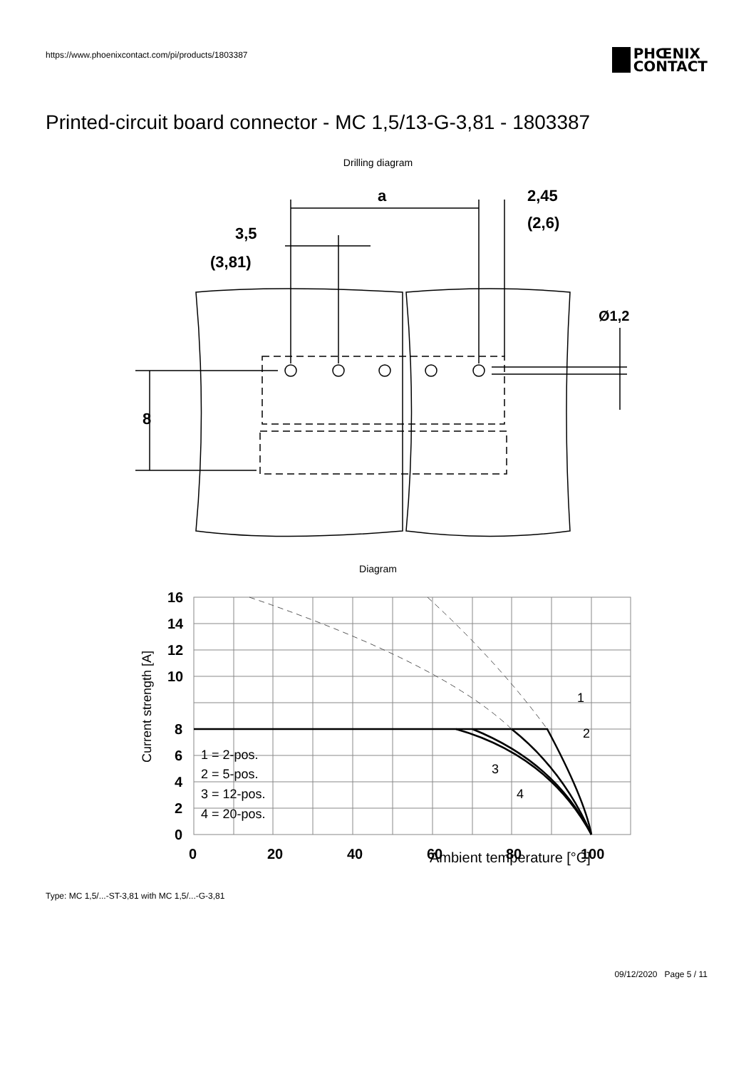https://www.phoenixcontact.com/pi/products/1803387
PHŒNIX
CONTACT
Printed-circuit board connector - MC 1,5/13-G-3,81 - 1803387
Drilling diagram
a
2,45
(2,6)
3,5
(3,81)
8
Ø1,2
Diagram
16
14
12
10
8
6
4
2
0
0
20
40
60
80
100
1 = 2-pos.
2 = 5-pos.
3 = 12-pos.
4 = 20-pos.
1
2
3
4
Current strength [A]
Ambient temperature [°C]
Type: MC 1,5/...-ST-3,81 with MC 1,5/...-G-3,81
09/12/2020 Page 5 / 11